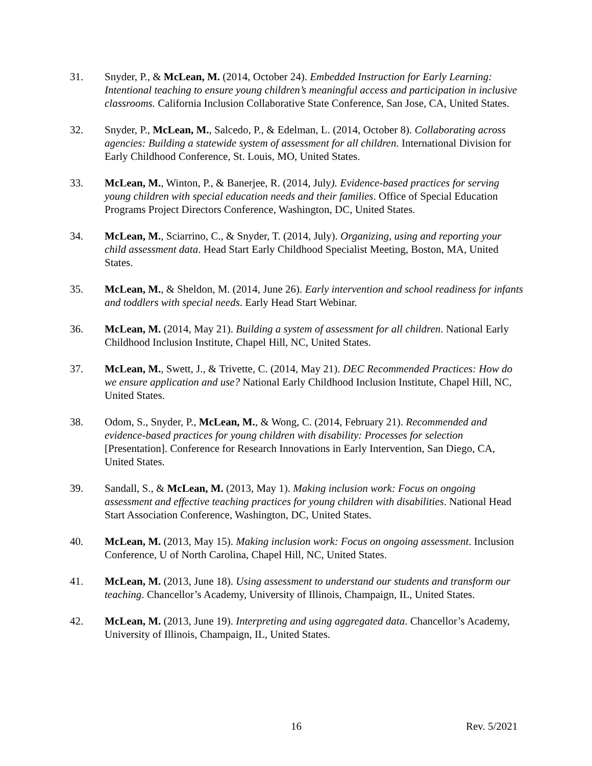31. Snyder, P., & McLean, M. (2014, October 24). Embedded Instruction for Early Learning: Intentional teaching to ensure young children’s meaningful access and participation in inclusive classrooms. California Inclusion Collaborative State Conference, San Jose, CA, United States.
32. Snyder, P., McLean, M., Salcedo, P., & Edelman, L. (2014, October 8). Collaborating across agencies: Building a statewide system of assessment for all children. International Division for Early Childhood Conference, St. Louis, MO, United States.
33. McLean, M., Winton, P., & Banerjee, R. (2014, July). Evidence-based practices for serving young children with special education needs and their families. Office of Special Education Programs Project Directors Conference, Washington, DC, United States.
34. McLean, M., Sciarrino, C., & Snyder, T. (2014, July). Organizing, using and reporting your child assessment data. Head Start Early Childhood Specialist Meeting, Boston, MA, United States.
35. McLean, M., & Sheldon, M. (2014, June 26). Early intervention and school readiness for infants and toddlers with special needs. Early Head Start Webinar.
36. McLean, M. (2014, May 21). Building a system of assessment for all children. National Early Childhood Inclusion Institute, Chapel Hill, NC, United States.
37. McLean, M., Swett, J., & Trivette, C. (2014, May 21). DEC Recommended Practices: How do we ensure application and use? National Early Childhood Inclusion Institute, Chapel Hill, NC, United States.
38. Odom, S., Snyder, P., McLean, M., & Wong, C. (2014, February 21). Recommended and evidence-based practices for young children with disability: Processes for selection [Presentation]. Conference for Research Innovations in Early Intervention, San Diego, CA, United States.
39. Sandall, S., & McLean, M. (2013, May 1). Making inclusion work: Focus on ongoing assessment and effective teaching practices for young children with disabilities. National Head Start Association Conference, Washington, DC, United States.
40. McLean, M. (2013, May 15). Making inclusion work: Focus on ongoing assessment. Inclusion Conference, U of North Carolina, Chapel Hill, NC, United States.
41. McLean, M. (2013, June 18). Using assessment to understand our students and transform our teaching. Chancellor’s Academy, University of Illinois, Champaign, IL, United States.
42. McLean, M. (2013, June 19). Interpreting and using aggregated data. Chancellor’s Academy, University of Illinois, Champaign, IL, United States.
16 Rev. 5/2021